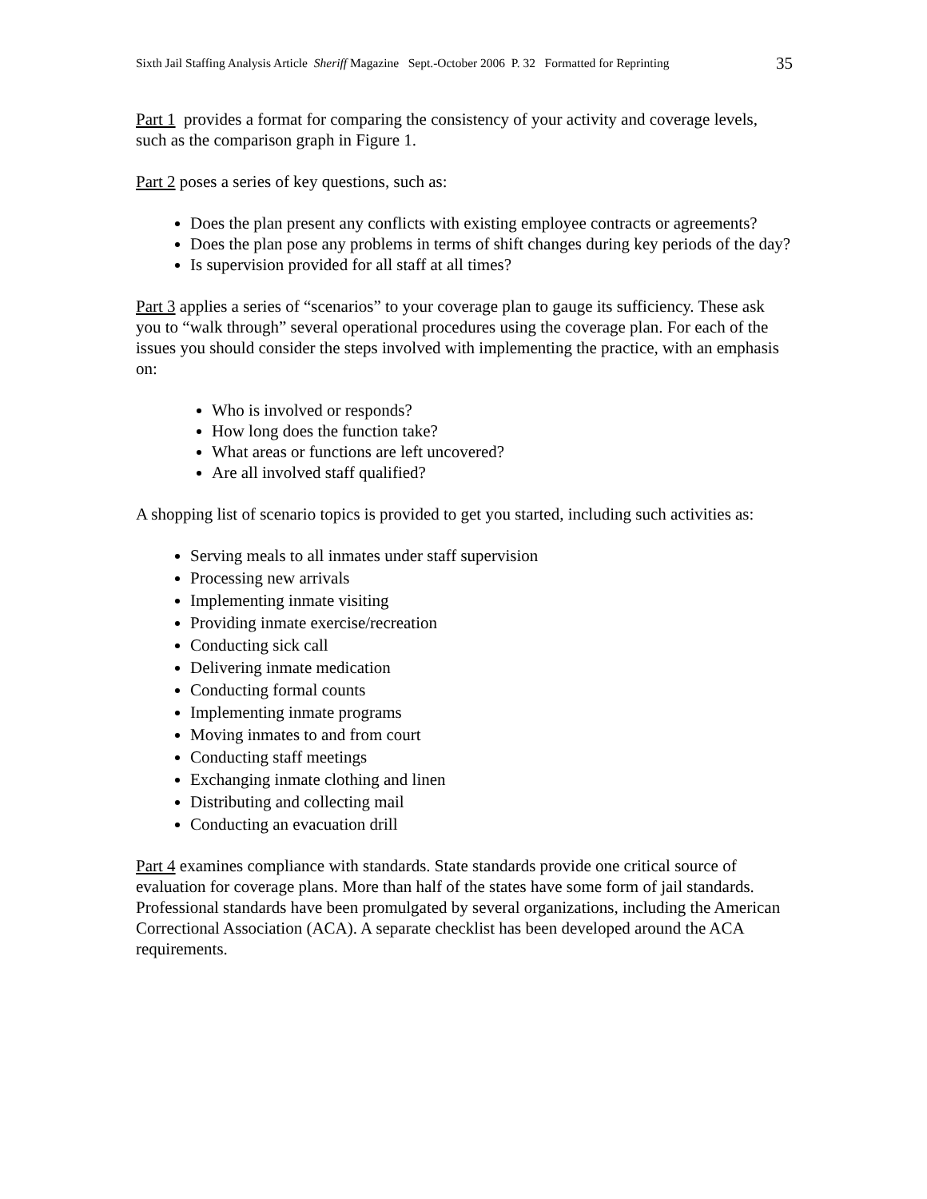Sixth Jail Staffing Analysis Article Sheriff Magazine Sept.-October 2006 P. 32 Formatted for Reprinting 35
Part 1 provides a format for comparing the consistency of your activity and coverage levels, such as the comparison graph in Figure 1.
Part 2 poses a series of key questions, such as:
Does the plan present any conflicts with existing employee contracts or agreements?
Does the plan pose any problems in terms of shift changes during key periods of the day?
Is supervision provided for all staff at all times?
Part 3 applies a series of “scenarios” to your coverage plan to gauge its sufficiency. These ask you to “walk through” several operational procedures using the coverage plan. For each of the issues you should consider the steps involved with implementing the practice, with an emphasis on:
Who is involved or responds?
How long does the function take?
What areas or functions are left uncovered?
Are all involved staff qualified?
A shopping list of scenario topics is provided to get you started, including such activities as:
Serving meals to all inmates under staff supervision
Processing new arrivals
Implementing inmate visiting
Providing inmate exercise/recreation
Conducting sick call
Delivering inmate medication
Conducting formal counts
Implementing inmate programs
Moving inmates to and from court
Conducting staff meetings
Exchanging inmate clothing and linen
Distributing and collecting mail
Conducting an evacuation drill
Part 4 examines compliance with standards. State standards provide one critical source of evaluation for coverage plans. More than half of the states have some form of jail standards. Professional standards have been promulgated by several organizations, including the American Correctional Association (ACA). A separate checklist has been developed around the ACA requirements.